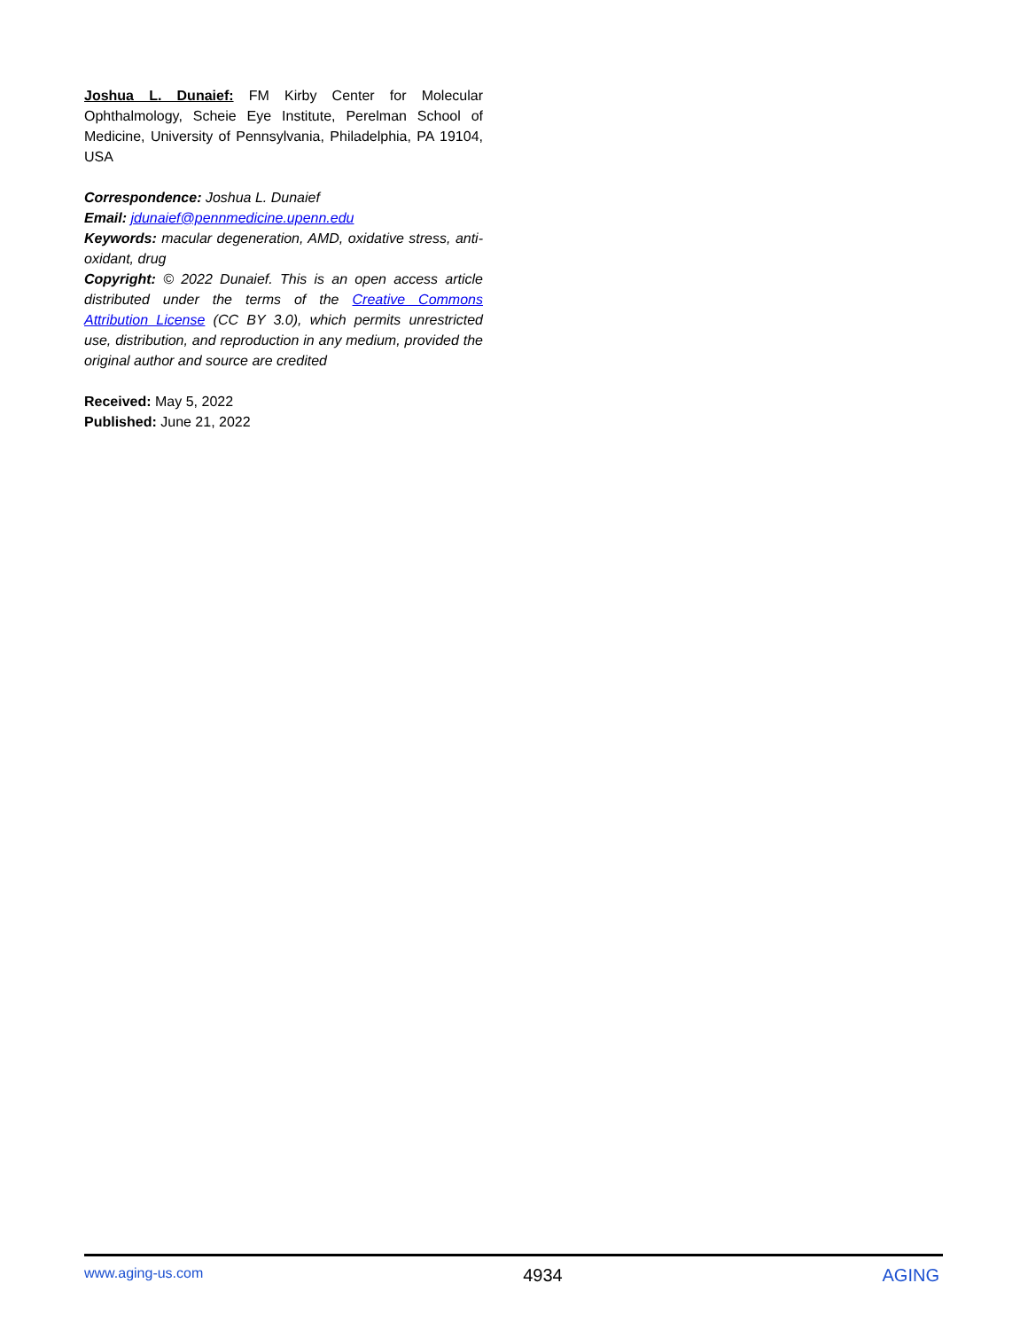Joshua L. Dunaief: FM Kirby Center for Molecular Ophthalmology, Scheie Eye Institute, Perelman School of Medicine, University of Pennsylvania, Philadelphia, PA 19104, USA
Correspondence: Joshua L. Dunaief
Email: jdunaief@pennmedicine.upenn.edu
Keywords: macular degeneration, AMD, oxidative stress, anti-oxidant, drug
Copyright: © 2022 Dunaief. This is an open access article distributed under the terms of the Creative Commons Attribution License (CC BY 3.0), which permits unrestricted use, distribution, and reproduction in any medium, provided the original author and source are credited
Received: May 5, 2022
Published: June 21, 2022
www.aging-us.com 4934 AGING